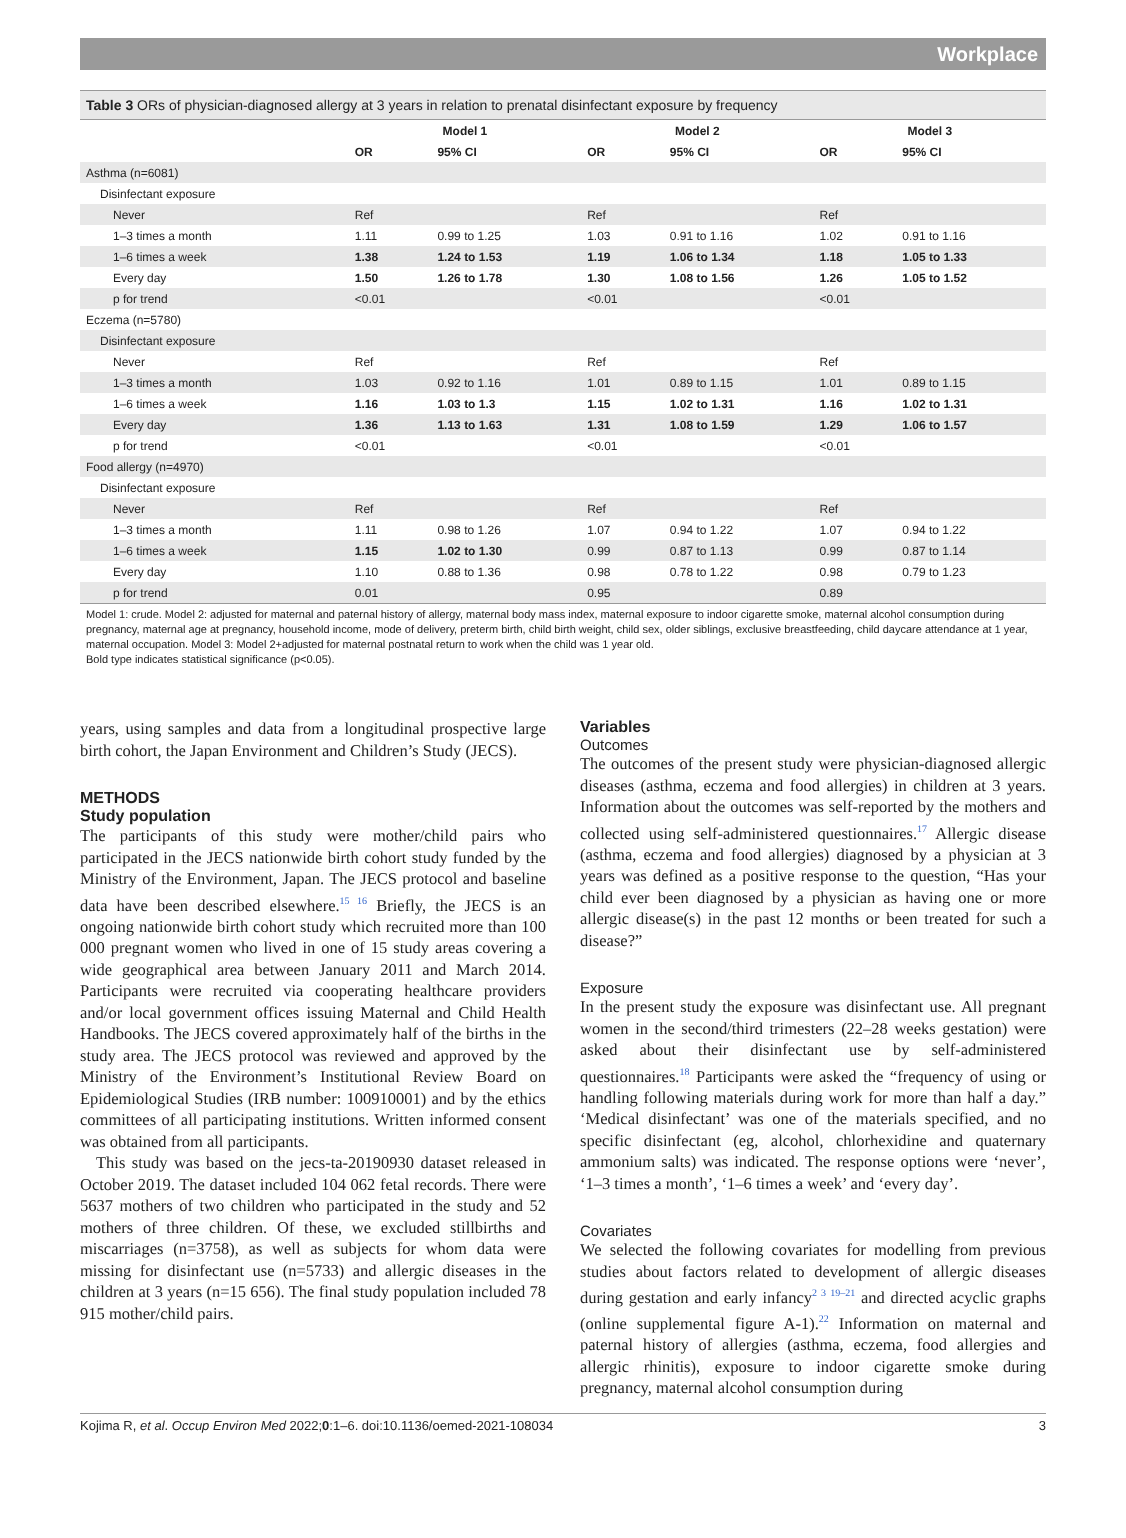Workplace
Table 3 ORs of physician-diagnosed allergy at 3 years in relation to prenatal disinfectant exposure by frequency
| | Model 1 | | Model 2 | | Model 3 | |
| --- | --- | --- | --- | --- | --- | --- |
| | OR | 95% CI | OR | 95% CI | OR | 95% CI |
| Asthma (n=6081) | | | | | | |
| Disinfectant exposure | | | | | | |
| Never | Ref | | Ref | | Ref | |
| 1–3 times a month | 1.11 | 0.99 to 1.25 | 1.03 | 0.91 to 1.16 | 1.02 | 0.91 to 1.16 |
| 1–6 times a week | 1.38 | 1.24 to 1.53 | 1.19 | 1.06 to 1.34 | 1.18 | 1.05 to 1.33 |
| Every day | 1.50 | 1.26 to 1.78 | 1.30 | 1.08 to 1.56 | 1.26 | 1.05 to 1.52 |
| p for trend | <0.01 | | <0.01 | | <0.01 | |
| Eczema (n=5780) | | | | | | |
| Disinfectant exposure | | | | | | |
| Never | Ref | | Ref | | Ref | |
| 1–3 times a month | 1.03 | 0.92 to 1.16 | 1.01 | 0.89 to 1.15 | 1.01 | 0.89 to 1.15 |
| 1–6 times a week | 1.16 | 1.03 to 1.3 | 1.15 | 1.02 to 1.31 | 1.16 | 1.02 to 1.31 |
| Every day | 1.36 | 1.13 to 1.63 | 1.31 | 1.08 to 1.59 | 1.29 | 1.06 to 1.57 |
| p for trend | <0.01 | | <0.01 | | <0.01 | |
| Food allergy (n=4970) | | | | | | |
| Disinfectant exposure | | | | | | |
| Never | Ref | | Ref | | Ref | |
| 1–3 times a month | 1.11 | 0.98 to 1.26 | 1.07 | 0.94 to 1.22 | 1.07 | 0.94 to 1.22 |
| 1–6 times a week | 1.15 | 1.02 to 1.30 | 0.99 | 0.87 to 1.13 | 0.99 | 0.87 to 1.14 |
| Every day | 1.10 | 0.88 to 1.36 | 0.98 | 0.78 to 1.22 | 0.98 | 0.79 to 1.23 |
| p for trend | 0.01 | | 0.95 | | 0.89 | |
Model 1: crude. Model 2: adjusted for maternal and paternal history of allergy, maternal body mass index, maternal exposure to indoor cigarette smoke, maternal alcohol consumption during pregnancy, maternal age at pregnancy, household income, mode of delivery, preterm birth, child birth weight, child sex, older siblings, exclusive breastfeeding, child daycare attendance at 1 year, maternal occupation. Model 3: Model 2+adjusted for maternal postnatal return to work when the child was 1 year old.
Bold type indicates statistical significance (p<0.05).
years, using samples and data from a longitudinal prospective large birth cohort, the Japan Environment and Children’s Study (JECS).
METHODS
Study population
The participants of this study were mother/child pairs who participated in the JECS nationwide birth cohort study funded by the Ministry of the Environment, Japan. The JECS protocol and baseline data have been described elsewhere.<sup>15 16</sup> Briefly, the JECS is an ongoing nationwide birth cohort study which recruited more than 100 000 pregnant women who lived in one of 15 study areas covering a wide geographical area between January 2011 and March 2014. Participants were recruited via cooperating healthcare providers and/or local government offices issuing Maternal and Child Health Handbooks. The JECS covered approximately half of the births in the study area. The JECS protocol was reviewed and approved by the Ministry of the Environment’s Institutional Review Board on Epidemiological Studies (IRB number: 100910001) and by the ethics committees of all participating institutions. Written informed consent was obtained from all participants.
This study was based on the jecs-ta-20190930 dataset released in October 2019. The dataset included 104 062 fetal records. There were 5637 mothers of two children who participated in the study and 52 mothers of three children. Of these, we excluded stillbirths and miscarriages (n=3758), as well as subjects for whom data were missing for disinfectant use (n=5733) and allergic diseases in the children at 3 years (n=15 656). The final study population included 78 915 mother/child pairs.
Variables
Outcomes
The outcomes of the present study were physician-diagnosed allergic diseases (asthma, eczema and food allergies) in children at 3 years. Information about the outcomes was self-reported by the mothers and collected using self-administered questionnaires.<sup>17</sup> Allergic disease (asthma, eczema and food allergies) diagnosed by a physician at 3 years was defined as a positive response to the question, “Has your child ever been diagnosed by a physician as having one or more allergic disease(s) in the past 12 months or been treated for such a disease?”
Exposure
In the present study the exposure was disinfectant use. All pregnant women in the second/third trimesters (22–28 weeks gestation) were asked about their disinfectant use by self-administered questionnaires.<sup>18</sup> Participants were asked the “frequency of using or handling following materials during work for more than half a day.” ‘Medical disinfectant’ was one of the materials specified, and no specific disinfectant (eg, alcohol, chlorhexidine and quaternary ammonium salts) was indicated. The response options were ‘never’, ‘1–3 times a month’, ‘1–6 times a week’ and ‘every day’.
Covariates
We selected the following covariates for modelling from previous studies about factors related to development of allergic diseases during gestation and early infancy<sup>2 3 19–21</sup> and directed acyclic graphs (online supplemental figure A-1).<sup>22</sup> Information on maternal and paternal history of allergies (asthma, eczema, food allergies and allergic rhinitis), exposure to indoor cigarette smoke during pregnancy, maternal alcohol consumption during
Kojima R, et al. Occup Environ Med 2022;0:1–6. doi:10.1136/oemed-2021-108034 3